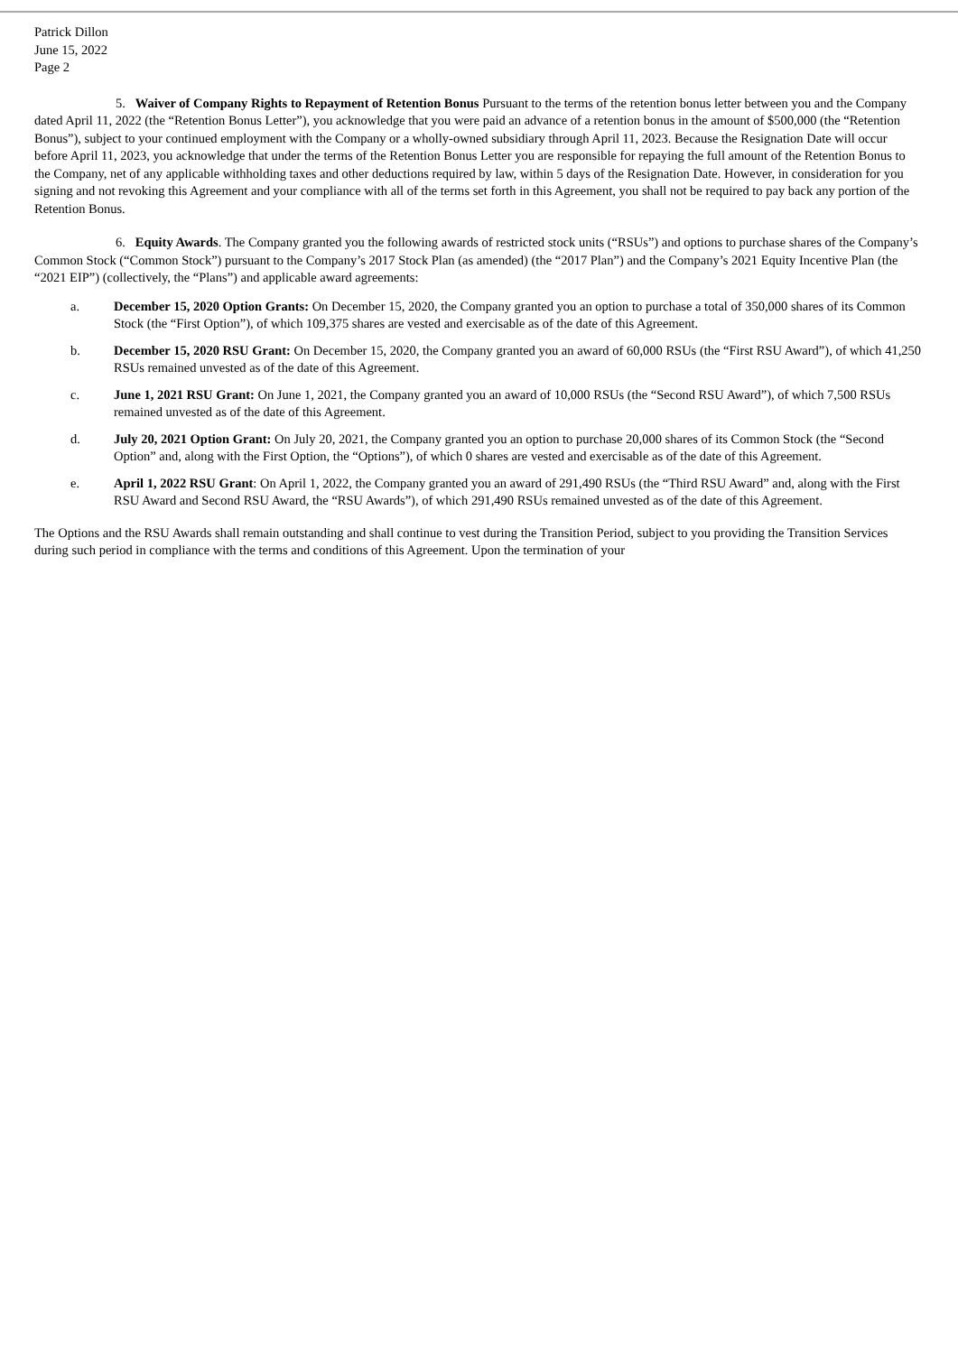Patrick Dillon
June 15, 2022
Page 2
5. Waiver of Company Rights to Repayment of Retention Bonus Pursuant to the terms of the retention bonus letter between you and the Company dated April 11, 2022 (the “Retention Bonus Letter”), you acknowledge that you were paid an advance of a retention bonus in the amount of $500,000 (the “Retention Bonus”), subject to your continued employment with the Company or a wholly-owned subsidiary through April 11, 2023. Because the Resignation Date will occur before April 11, 2023, you acknowledge that under the terms of the Retention Bonus Letter you are responsible for repaying the full amount of the Retention Bonus to the Company, net of any applicable withholding taxes and other deductions required by law, within 5 days of the Resignation Date. However, in consideration for you signing and not revoking this Agreement and your compliance with all of the terms set forth in this Agreement, you shall not be required to pay back any portion of the Retention Bonus.
6. Equity Awards. The Company granted you the following awards of restricted stock units (“RSUs”) and options to purchase shares of the Company’s Common Stock (“Common Stock”) pursuant to the Company’s 2017 Stock Plan (as amended) (the “2017 Plan”) and the Company’s 2021 Equity Incentive Plan (the “2021 EIP”) (collectively, the “Plans”) and applicable award agreements:
a. December 15, 2020 Option Grants: On December 15, 2020, the Company granted you an option to purchase a total of 350,000 shares of its Common Stock (the “First Option”), of which 109,375 shares are vested and exercisable as of the date of this Agreement.
b. December 15, 2020 RSU Grant: On December 15, 2020, the Company granted you an award of 60,000 RSUs (the “First RSU Award”), of which 41,250 RSUs remained unvested as of the date of this Agreement.
c. June 1, 2021 RSU Grant: On June 1, 2021, the Company granted you an award of 10,000 RSUs (the “Second RSU Award”), of which 7,500 RSUs remained unvested as of the date of this Agreement.
d. July 20, 2021 Option Grant: On July 20, 2021, the Company granted you an option to purchase 20,000 shares of its Common Stock (the “Second Option” and, along with the First Option, the “Options”), of which 0 shares are vested and exercisable as of the date of this Agreement.
e. April 1, 2022 RSU Grant: On April 1, 2022, the Company granted you an award of 291,490 RSUs (the “Third RSU Award” and, along with the First RSU Award and Second RSU Award, the “RSU Awards”), of which 291,490 RSUs remained unvested as of the date of this Agreement.
The Options and the RSU Awards shall remain outstanding and shall continue to vest during the Transition Period, subject to you providing the Transition Services during such period in compliance with the terms and conditions of this Agreement. Upon the termination of your